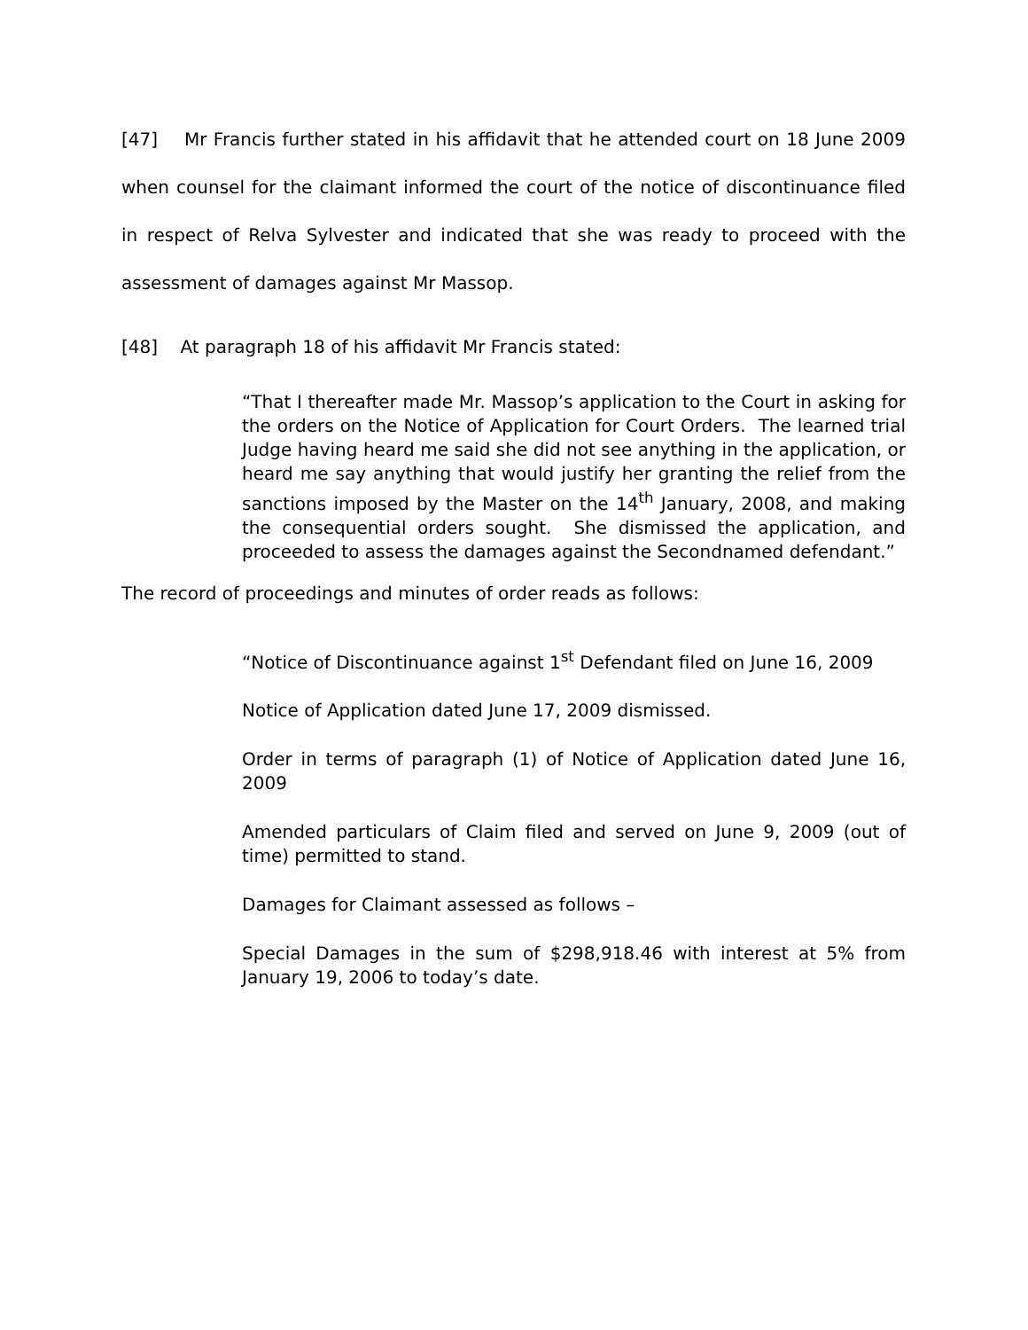[47] Mr Francis further stated in his affidavit that he attended court on 18 June 2009 when counsel for the claimant informed the court of the notice of discontinuance filed in respect of Relva Sylvester and indicated that she was ready to proceed with the assessment of damages against Mr Massop.
[48] At paragraph 18 of his affidavit Mr Francis stated:
“That I thereafter made Mr. Massop’s application to the Court in asking for the orders on the Notice of Application for Court Orders. The learned trial Judge having heard me said she did not see anything in the application, or heard me say anything that would justify her granting the relief from the sanctions imposed by the Master on the 14<sup>th</sup> January, 2008, and making the consequential orders sought. She dismissed the application, and proceeded to assess the damages against the Secondnamed defendant.”
The record of proceedings and minutes of order reads as follows:
“Notice of Discontinuance against 1<sup>st</sup> Defendant filed on June 16, 2009
Notice of Application dated June 17, 2009 dismissed.
Order in terms of paragraph (1) of Notice of Application dated June 16, 2009
Amended particulars of Claim filed and served on June 9, 2009 (out of time) permitted to stand.
Damages for Claimant assessed as follows –
Special Damages in the sum of $298,918.46 with interest at 5% from January 19, 2006 to today’s date.